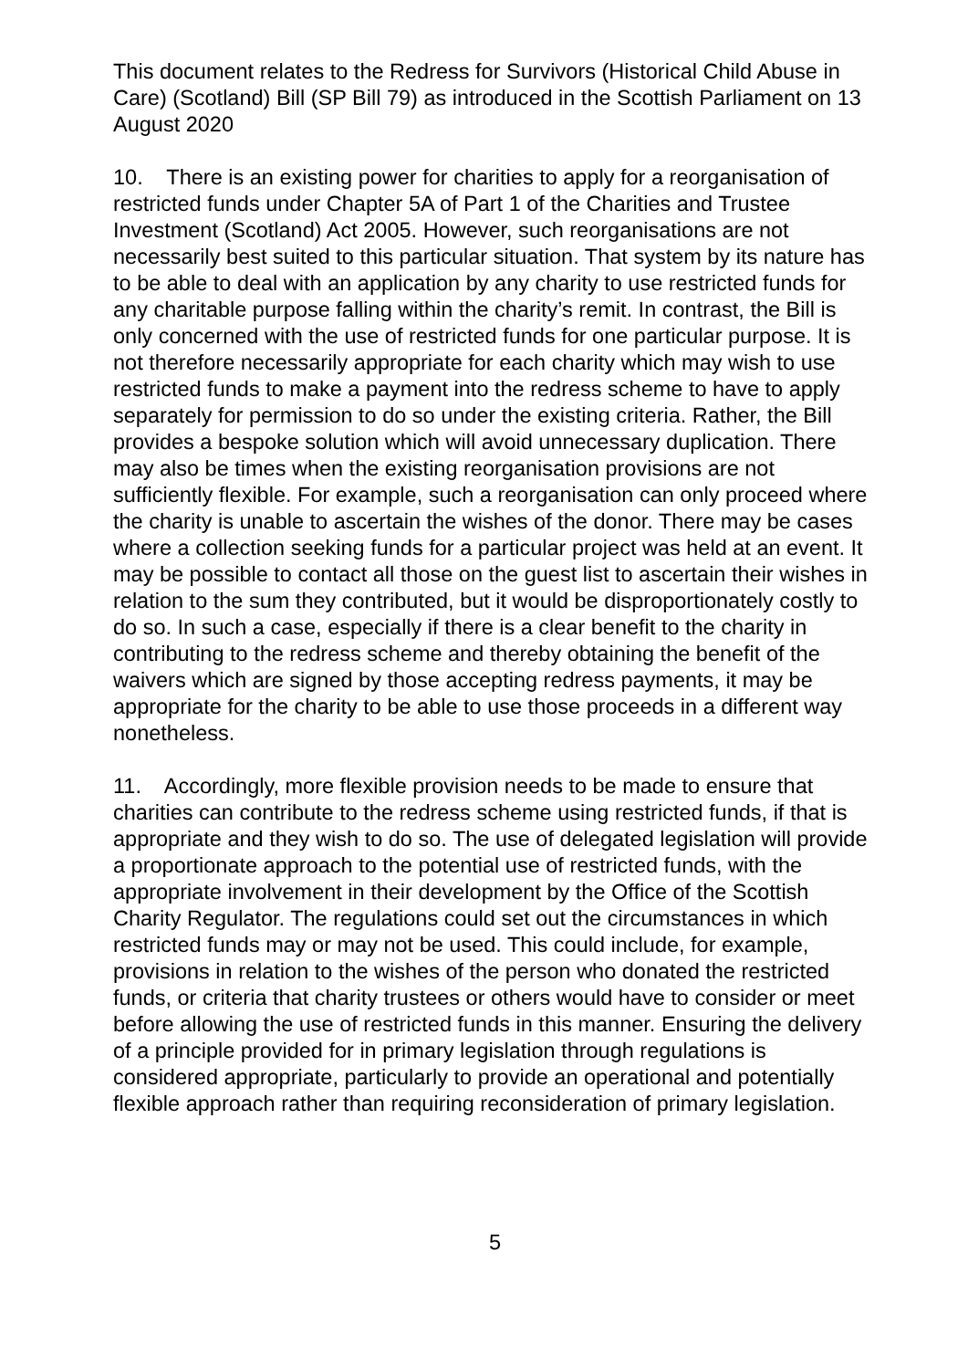This document relates to the Redress for Survivors (Historical Child Abuse in Care) (Scotland) Bill (SP Bill 79) as introduced in the Scottish Parliament on 13 August 2020
10. There is an existing power for charities to apply for a reorganisation of restricted funds under Chapter 5A of Part 1 of the Charities and Trustee Investment (Scotland) Act 2005. However, such reorganisations are not necessarily best suited to this particular situation. That system by its nature has to be able to deal with an application by any charity to use restricted funds for any charitable purpose falling within the charity’s remit. In contrast, the Bill is only concerned with the use of restricted funds for one particular purpose. It is not therefore necessarily appropriate for each charity which may wish to use restricted funds to make a payment into the redress scheme to have to apply separately for permission to do so under the existing criteria. Rather, the Bill provides a bespoke solution which will avoid unnecessary duplication. There may also be times when the existing reorganisation provisions are not sufficiently flexible. For example, such a reorganisation can only proceed where the charity is unable to ascertain the wishes of the donor. There may be cases where a collection seeking funds for a particular project was held at an event. It may be possible to contact all those on the guest list to ascertain their wishes in relation to the sum they contributed, but it would be disproportionately costly to do so. In such a case, especially if there is a clear benefit to the charity in contributing to the redress scheme and thereby obtaining the benefit of the waivers which are signed by those accepting redress payments, it may be appropriate for the charity to be able to use those proceeds in a different way nonetheless.
11. Accordingly, more flexible provision needs to be made to ensure that charities can contribute to the redress scheme using restricted funds, if that is appropriate and they wish to do so. The use of delegated legislation will provide a proportionate approach to the potential use of restricted funds, with the appropriate involvement in their development by the Office of the Scottish Charity Regulator. The regulations could set out the circumstances in which restricted funds may or may not be used. This could include, for example, provisions in relation to the wishes of the person who donated the restricted funds, or criteria that charity trustees or others would have to consider or meet before allowing the use of restricted funds in this manner. Ensuring the delivery of a principle provided for in primary legislation through regulations is considered appropriate, particularly to provide an operational and potentially flexible approach rather than requiring reconsideration of primary legislation.
5